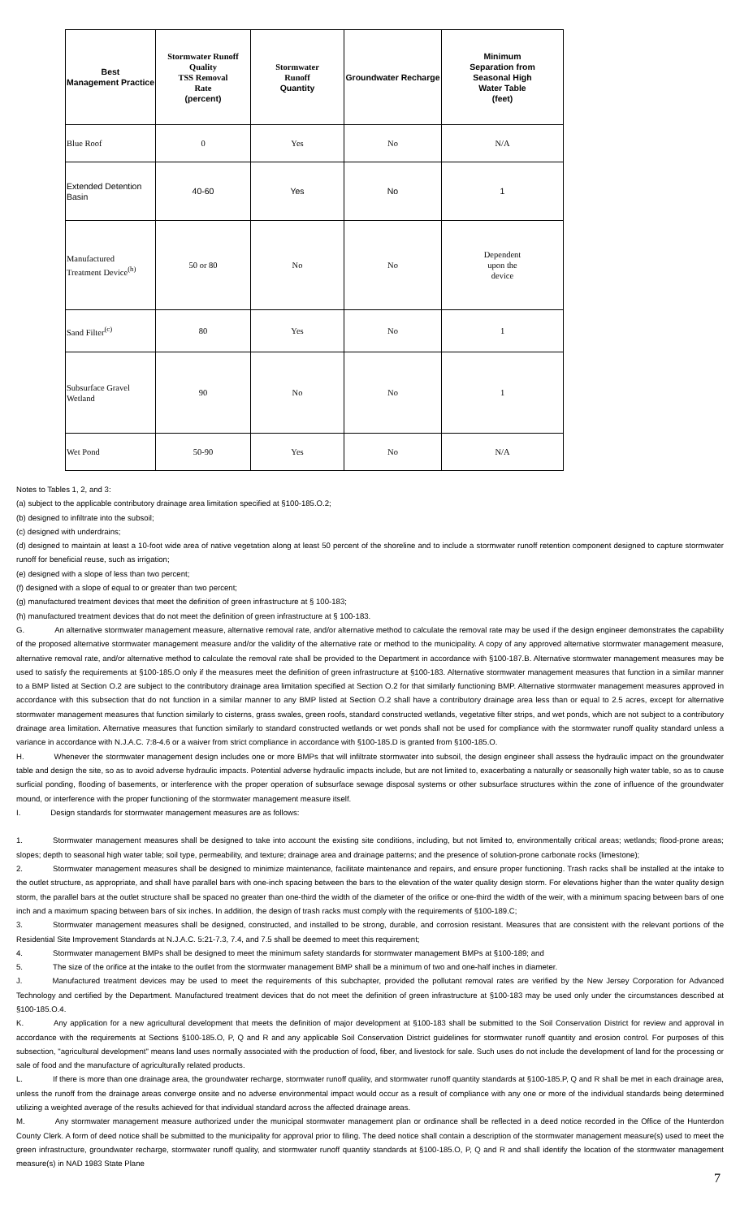| Best Management Practice | Stormwater Runoff Quality TSS Removal Rate (percent) | Stormwater Runoff Quantity | Groundwater Recharge | Minimum Separation from Seasonal High Water Table (feet) |
| --- | --- | --- | --- | --- |
| Blue Roof | 0 | Yes | No | N/A |
| Extended Detention Basin | 40-60 | Yes | No | 1 |
| Manufactured Treatment Device<sup>(h)</sup> | 50 or 80 | No | No | Dependent upon the device |
| Sand Filter<sup>(c)</sup> | 80 | Yes | No | 1 |
| Subsurface Gravel Wetland | 90 | No | No | 1 |
| Wet Pond | 50-90 | Yes | No | N/A |
Notes to Tables 1, 2, and 3:
(a) subject to the applicable contributory drainage area limitation specified at §100-185.O.2;
(b) designed to infiltrate into the subsoil;
(c) designed with underdrains;
(d) designed to maintain at least a 10-foot wide area of native vegetation along at least 50 percent of the shoreline and to include a stormwater runoff retention component designed to capture stormwater runoff for beneficial reuse, such as irrigation;
(e) designed with a slope of less than two percent;
(f) designed with a slope of equal to or greater than two percent;
(g) manufactured treatment devices that meet the definition of green infrastructure at § 100-183;
(h) manufactured treatment devices that do not meet the definition of green infrastructure at § 100-183.
G. An alternative stormwater management measure, alternative removal rate, and/or alternative method to calculate the removal rate may be used if the design engineer demonstrates the capability of the proposed alternative stormwater management measure and/or the validity of the alternative rate or method to the municipality. A copy of any approved alternative stormwater management measure, alternative removal rate, and/or alternative method to calculate the removal rate shall be provided to the Department in accordance with §100-187.B. Alternative stormwater management measures may be used to satisfy the requirements at §100-185.O only if the measures meet the definition of green infrastructure at §100-183. Alternative stormwater management measures that function in a similar manner to a BMP listed at Section O.2 are subject to the contributory drainage area limitation specified at Section O.2 for that similarly functioning BMP. Alternative stormwater management measures approved in accordance with this subsection that do not function in a similar manner to any BMP listed at Section O.2 shall have a contributory drainage area less than or equal to 2.5 acres, except for alternative stormwater management measures that function similarly to cisterns, grass swales, green roofs, standard constructed wetlands, vegetative filter strips, and wet ponds, which are not subject to a contributory drainage area limitation. Alternative measures that function similarly to standard constructed wetlands or wet ponds shall not be used for compliance with the stormwater runoff quality standard unless a variance in accordance with N.J.A.C. 7:8-4.6 or a waiver from strict compliance in accordance with §100-185.D is granted from §100-185.O.
H. Whenever the stormwater management design includes one or more BMPs that will infiltrate stormwater into subsoil, the design engineer shall assess the hydraulic impact on the groundwater table and design the site, so as to avoid adverse hydraulic impacts. Potential adverse hydraulic impacts include, but are not limited to, exacerbating a naturally or seasonally high water table, so as to cause surficial ponding, flooding of basements, or interference with the proper operation of subsurface sewage disposal systems or other subsurface structures within the zone of influence of the groundwater mound, or interference with the proper functioning of the stormwater management measure itself.
I. Design standards for stormwater management measures are as follows:
1. Stormwater management measures shall be designed to take into account the existing site conditions, including, but not limited to, environmentally critical areas; wetlands; flood-prone areas; slopes; depth to seasonal high water table; soil type, permeability, and texture; drainage area and drainage patterns; and the presence of solution-prone carbonate rocks (limestone);
2. Stormwater management measures shall be designed to minimize maintenance, facilitate maintenance and repairs, and ensure proper functioning. Trash racks shall be installed at the intake to the outlet structure, as appropriate, and shall have parallel bars with one-inch spacing between the bars to the elevation of the water quality design storm. For elevations higher than the water quality design storm, the parallel bars at the outlet structure shall be spaced no greater than one-third the width of the diameter of the orifice or one-third the width of the weir, with a minimum spacing between bars of one inch and a maximum spacing between bars of six inches. In addition, the design of trash racks must comply with the requirements of §100-189.C;
3. Stormwater management measures shall be designed, constructed, and installed to be strong, durable, and corrosion resistant. Measures that are consistent with the relevant portions of the Residential Site Improvement Standards at N.J.A.C. 5:21-7.3, 7.4, and 7.5 shall be deemed to meet this requirement;
4. Stormwater management BMPs shall be designed to meet the minimum safety standards for stormwater management BMPs at §100-189; and
5. The size of the orifice at the intake to the outlet from the stormwater management BMP shall be a minimum of two and one-half inches in diameter.
J. Manufactured treatment devices may be used to meet the requirements of this subchapter, provided the pollutant removal rates are verified by the New Jersey Corporation for Advanced Technology and certified by the Department. Manufactured treatment devices that do not meet the definition of green infrastructure at §100-183 may be used only under the circumstances described at §100-185.O.4.
K. Any application for a new agricultural development that meets the definition of major development at §100-183 shall be submitted to the Soil Conservation District for review and approval in accordance with the requirements at Sections §100-185.O, P, Q and R and any applicable Soil Conservation District guidelines for stormwater runoff quantity and erosion control. For purposes of this subsection, "agricultural development" means land uses normally associated with the production of food, fiber, and livestock for sale. Such uses do not include the development of land for the processing or sale of food and the manufacture of agriculturally related products.
L. If there is more than one drainage area, the groundwater recharge, stormwater runoff quality, and stormwater runoff quantity standards at §100-185.P, Q and R shall be met in each drainage area, unless the runoff from the drainage areas converge onsite and no adverse environmental impact would occur as a result of compliance with any one or more of the individual standards being determined utilizing a weighted average of the results achieved for that individual standard across the affected drainage areas.
M. Any stormwater management measure authorized under the municipal stormwater management plan or ordinance shall be reflected in a deed notice recorded in the Office of the Hunterdon County Clerk. A form of deed notice shall be submitted to the municipality for approval prior to filing. The deed notice shall contain a description of the stormwater management measure(s) used to meet the green infrastructure, groundwater recharge, stormwater runoff quality, and stormwater runoff quantity standards at §100-185.O, P, Q and R and shall identify the location of the stormwater management measure(s) in NAD 1983 State Plane
7